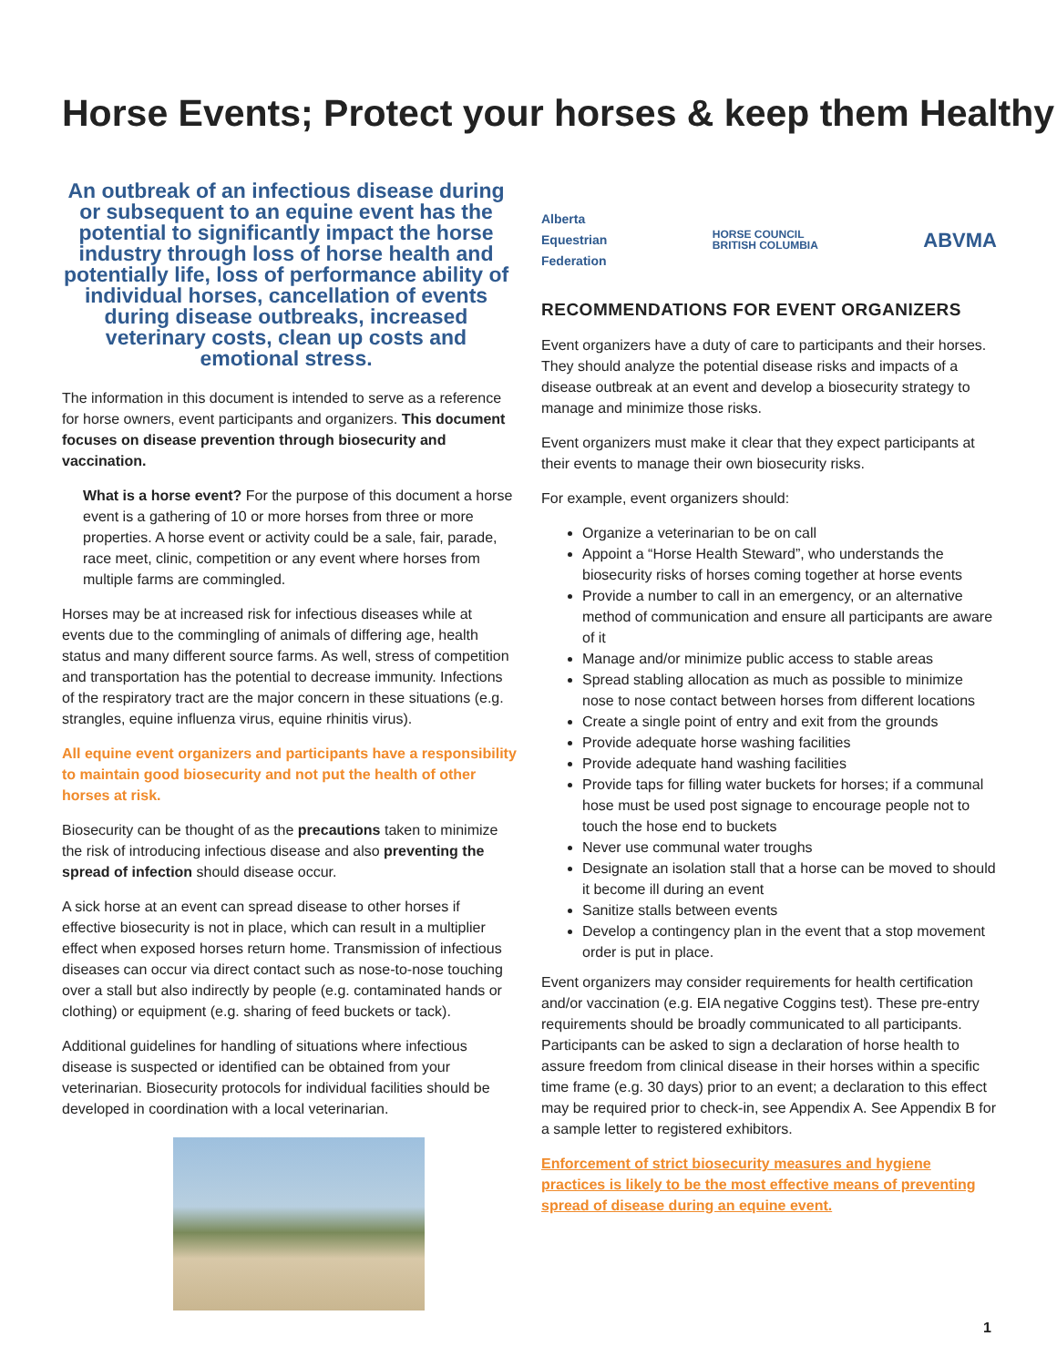Horse Events; Protect your horses & keep them Healthy
An outbreak of an infectious disease during or subsequent to an equine event has the potential to significantly impact the horse industry through loss of horse health and potentially life, loss of performance ability of individual horses, cancellation of events during disease outbreaks, increased veterinary costs, clean up costs and emotional stress.
The information in this document is intended to serve as a reference for horse owners, event participants and organizers. This document focuses on disease prevention through biosecurity and vaccination.
What is a horse event? For the purpose of this document a horse event is a gathering of 10 or more horses from three or more properties. A horse event or activity could be a sale, fair, parade, race meet, clinic, competition or any event where horses from multiple farms are commingled.
Horses may be at increased risk for infectious diseases while at events due to the commingling of animals of differing age, health status and many different source farms. As well, stress of competition and transportation has the potential to decrease immunity. Infections of the respiratory tract are the major concern in these situations (e.g. strangles, equine influenza virus, equine rhinitis virus).
All equine event organizers and participants have a responsibility to maintain good biosecurity and not put the health of other horses at risk.
Biosecurity can be thought of as the precautions taken to minimize the risk of introducing infectious disease and also preventing the spread of infection should disease occur.
A sick horse at an event can spread disease to other horses if effective biosecurity is not in place, which can result in a multiplier effect when exposed horses return home. Transmission of infectious diseases can occur via direct contact such as nose-to-nose touching over a stall but also indirectly by people (e.g. contaminated hands or clothing) or equipment (e.g. sharing of feed buckets or tack).
Additional guidelines for handling of situations where infectious disease is suspected or identified can be obtained from your veterinarian. Biosecurity protocols for individual facilities should be developed in coordination with a local veterinarian.
Alberta
Equestrian
Federation
HORSE COUNCIL
BRITISH COLUMBIA
ABVMA
RECOMMENDATIONS FOR EVENT ORGANIZERS
Event organizers have a duty of care to participants and their horses. They should analyze the potential disease risks and impacts of a disease outbreak at an event and develop a biosecurity strategy to manage and minimize those risks.
Event organizers must make it clear that they expect participants at their events to manage their own biosecurity risks.
For example, event organizers should:
Organize a veterinarian to be on call
Appoint a “Horse Health Steward”, who understands the biosecurity risks of horses coming together at horse events
Provide a number to call in an emergency, or an alternative method of communication and ensure all participants are aware of it
Manage and/or minimize public access to stable areas
Spread stabling allocation as much as possible to minimize nose to nose contact between horses from different locations
Create a single point of entry and exit from the grounds
Provide adequate horse washing facilities
Provide adequate hand washing facilities
Provide taps for filling water buckets for horses; if a communal hose must be used post signage to encourage people not to touch the hose end to buckets
Never use communal water troughs
Designate an isolation stall that a horse can be moved to should it become ill during an event
Sanitize stalls between events
Develop a contingency plan in the event that a stop movement order is put in place.
Event organizers may consider requirements for health certification and/or vaccination (e.g. EIA negative Coggins test). These pre-entry requirements should be broadly communicated to all participants. Participants can be asked to sign a declaration of horse health to assure freedom from clinical disease in their horses within a specific time frame (e.g. 30 days) prior to an event; a declaration to this effect may be required prior to check-in, see Appendix A. See Appendix B for a sample letter to registered exhibitors.
Enforcement of strict biosecurity measures and hygiene practices is likely to be the most effective means of preventing spread of disease during an equine event.
1